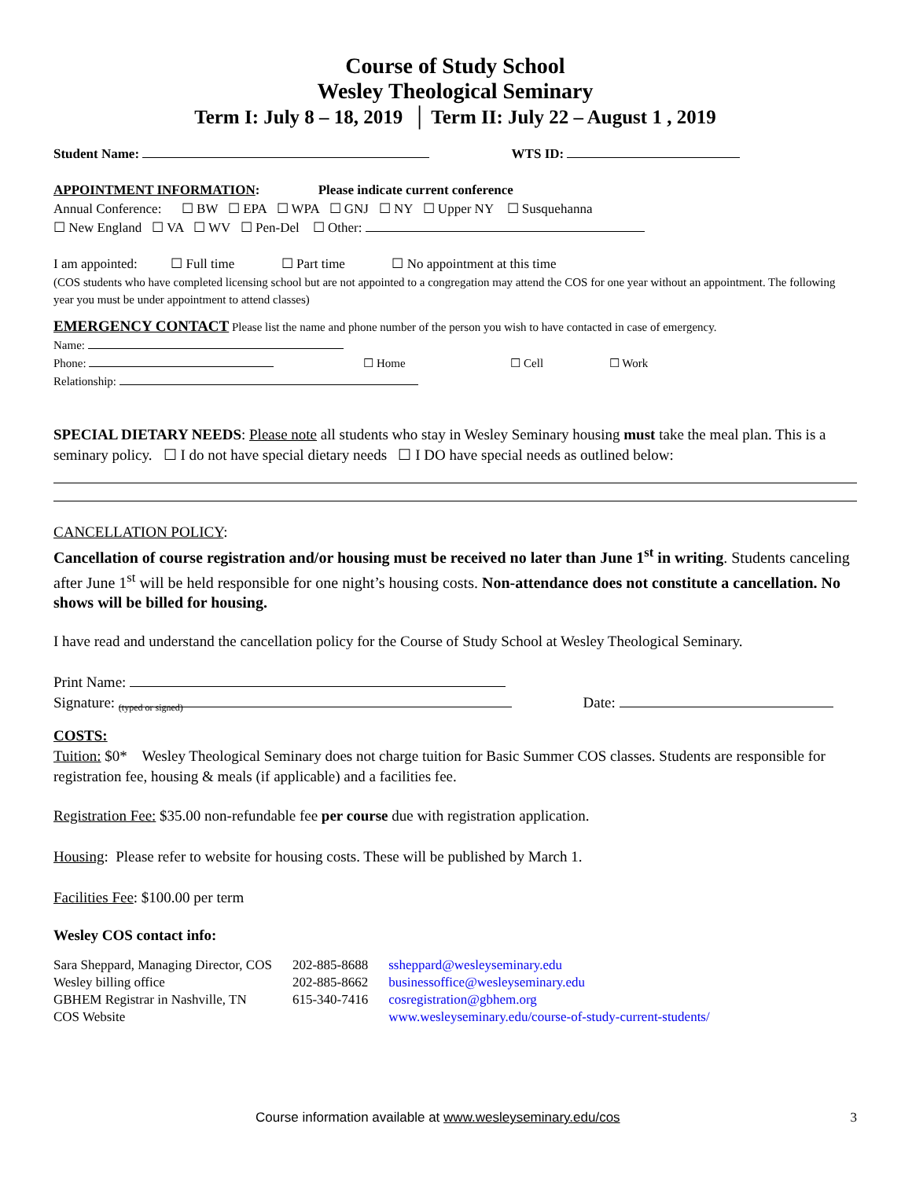Course of Study School
Wesley Theological Seminary
Term I: July 8 – 18, 2019 │ Term II: July 22 – August 1 , 2019
Student Name: WTS ID:
APPOINTMENT INFORMATION: Please indicate current conference
Annual Conference: ☐ BW ☐ EPA ☐ WPA ☐ GNJ ☐ NY ☐ Upper NY ☐ Susquehanna
☐ New England ☐ VA ☐ WV ☐ Pen-Del ☐ Other:
I am appointed: ☐ Full time ☐ Part time ☐ No appointment at this time
(COS students who have completed licensing school but are not appointed to a congregation may attend the COS for one year without an appointment. The following year you must be under appointment to attend classes)
EMERGENCY CONTACT Please list the name and phone number of the person you wish to have contacted in case of emergency.
Name:
Phone: ☐ Home ☐ Cell ☐ Work
Relationship:
SPECIAL DIETARY NEEDS: Please note all students who stay in Wesley Seminary housing must take the meal plan. This is a seminary policy. ☐ I do not have special dietary needs ☐ I DO have special needs as outlined below:
CANCELLATION POLICY:
Cancellation of course registration and/or housing must be received no later than June 1<sup>st</sup> in writing. Students canceling after June 1<sup>st</sup> will be held responsible for one night’s housing costs. Non-attendance does not constitute a cancellation. No shows will be billed for housing.
I have read and understand the cancellation policy for the Course of Study School at Wesley Theological Seminary.
Print Name:
Signature: (typed or signed) Date:
COSTS:
Tuition: $0* Wesley Theological Seminary does not charge tuition for Basic Summer COS classes. Students are responsible for registration fee, housing & meals (if applicable) and a facilities fee.
Registration Fee: $35.00 non-refundable fee per course due with registration application.
Housing: Please refer to website for housing costs. These will be published by March 1.
Facilities Fee: $100.00 per term
Wesley COS contact info:
| Sara Sheppard, Managing Director, COS | 202-885-8688 | ssheppard@wesleyseminary.edu |
| Wesley billing office | 202-885-8662 | businessoffice@wesleyseminary.edu |
| GBHEM Registrar in Nashville, TN | 615-340-7416 | cosregistration@gbhem.org |
| COS Website | | www.wesleyseminary.edu/course-of-study-current-students/ |
Course information available at www.wesleyseminary.edu/cos 3